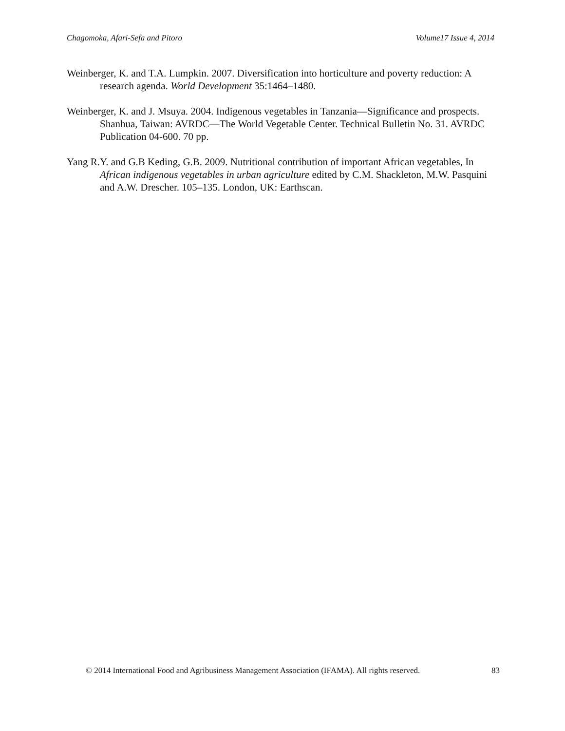Chagomoka, Afari-Sefa and Pitoro Volume17 Issue 4, 2014
Weinberger, K. and T.A. Lumpkin. 2007. Diversification into horticulture and poverty reduction: A research agenda. World Development 35:1464–1480.
Weinberger, K. and J. Msuya. 2004. Indigenous vegetables in Tanzania—Significance and prospects. Shanhua, Taiwan: AVRDC—The World Vegetable Center. Technical Bulletin No. 31. AVRDC Publication 04-600. 70 pp.
Yang R.Y. and G.B Keding, G.B. 2009. Nutritional contribution of important African vegetables, In African indigenous vegetables in urban agriculture edited by C.M. Shackleton, M.W. Pasquini and A.W. Drescher. 105–135. London, UK: Earthscan.
© 2014 International Food and Agribusiness Management Association (IFAMA). All rights reserved. 83